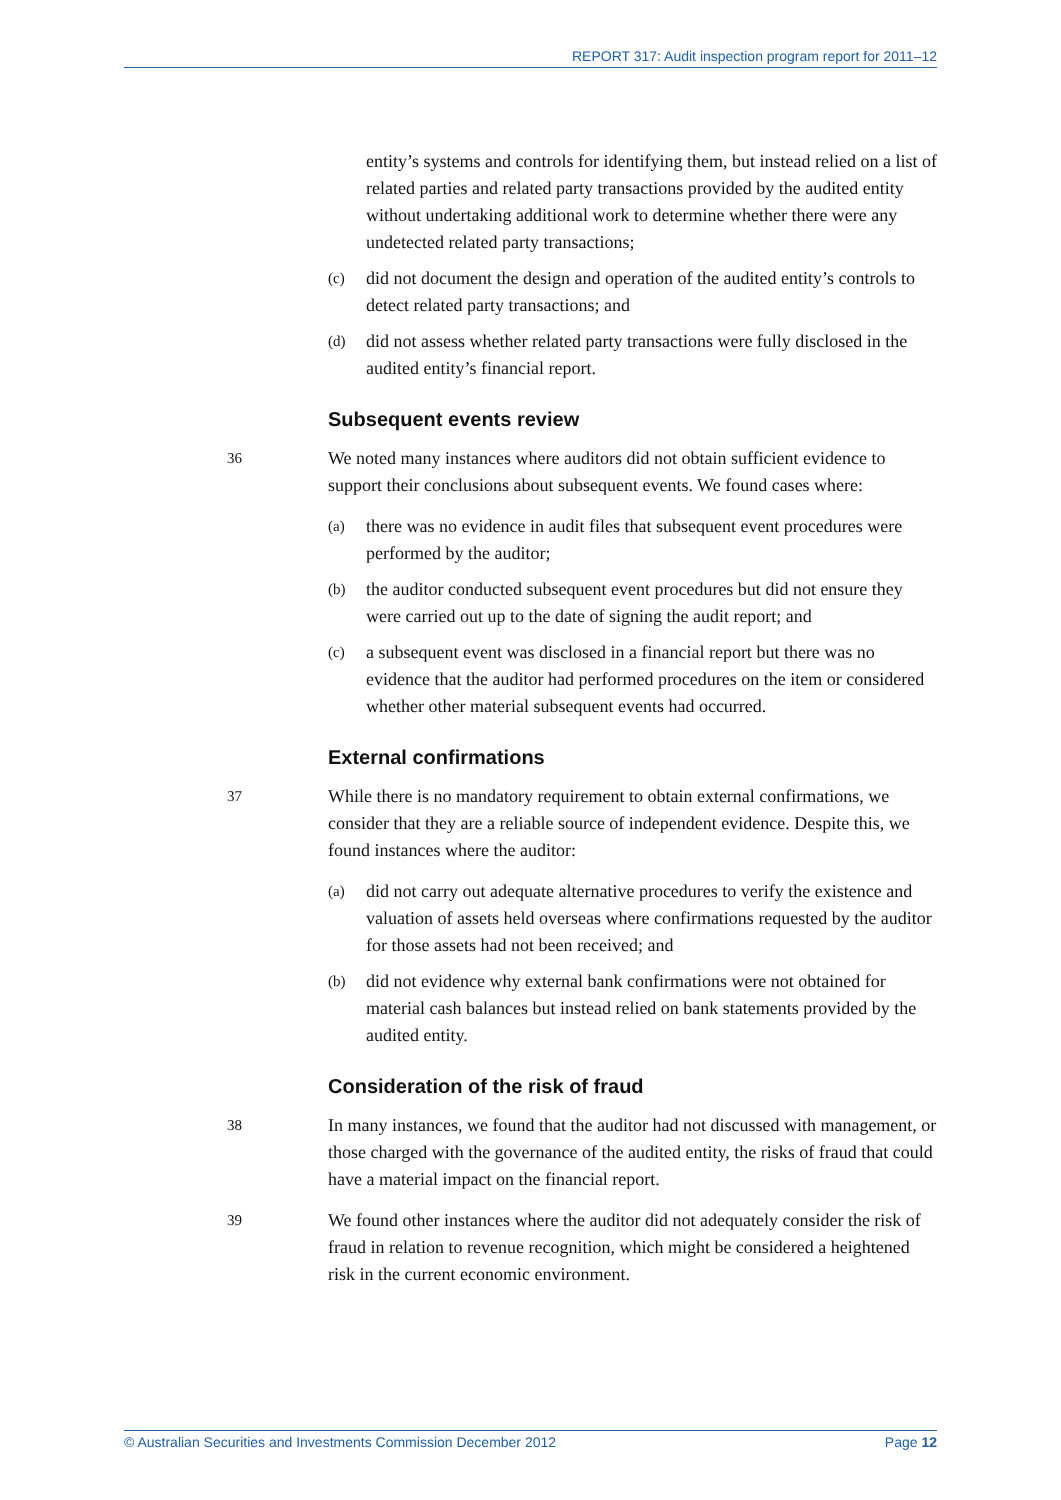REPORT 317: Audit inspection program report for 2011–12
entity’s systems and controls for identifying them, but instead relied on a list of related parties and related party transactions provided by the audited entity without undertaking additional work to determine whether there were any undetected related party transactions;
(c) did not document the design and operation of the audited entity’s controls to detect related party transactions; and
(d) did not assess whether related party transactions were fully disclosed in the audited entity’s financial report.
Subsequent events review
36 We noted many instances where auditors did not obtain sufficient evidence to support their conclusions about subsequent events. We found cases where:
(a) there was no evidence in audit files that subsequent event procedures were performed by the auditor;
(b) the auditor conducted subsequent event procedures but did not ensure they were carried out up to the date of signing the audit report; and
(c) a subsequent event was disclosed in a financial report but there was no evidence that the auditor had performed procedures on the item or considered whether other material subsequent events had occurred.
External confirmations
37 While there is no mandatory requirement to obtain external confirmations, we consider that they are a reliable source of independent evidence. Despite this, we found instances where the auditor:
(a) did not carry out adequate alternative procedures to verify the existence and valuation of assets held overseas where confirmations requested by the auditor for those assets had not been received; and
(b) did not evidence why external bank confirmations were not obtained for material cash balances but instead relied on bank statements provided by the audited entity.
Consideration of the risk of fraud
38 In many instances, we found that the auditor had not discussed with management, or those charged with the governance of the audited entity, the risks of fraud that could have a material impact on the financial report.
39 We found other instances where the auditor did not adequately consider the risk of fraud in relation to revenue recognition, which might be considered a heightened risk in the current economic environment.
© Australian Securities and Investments Commission December 2012 Page 12